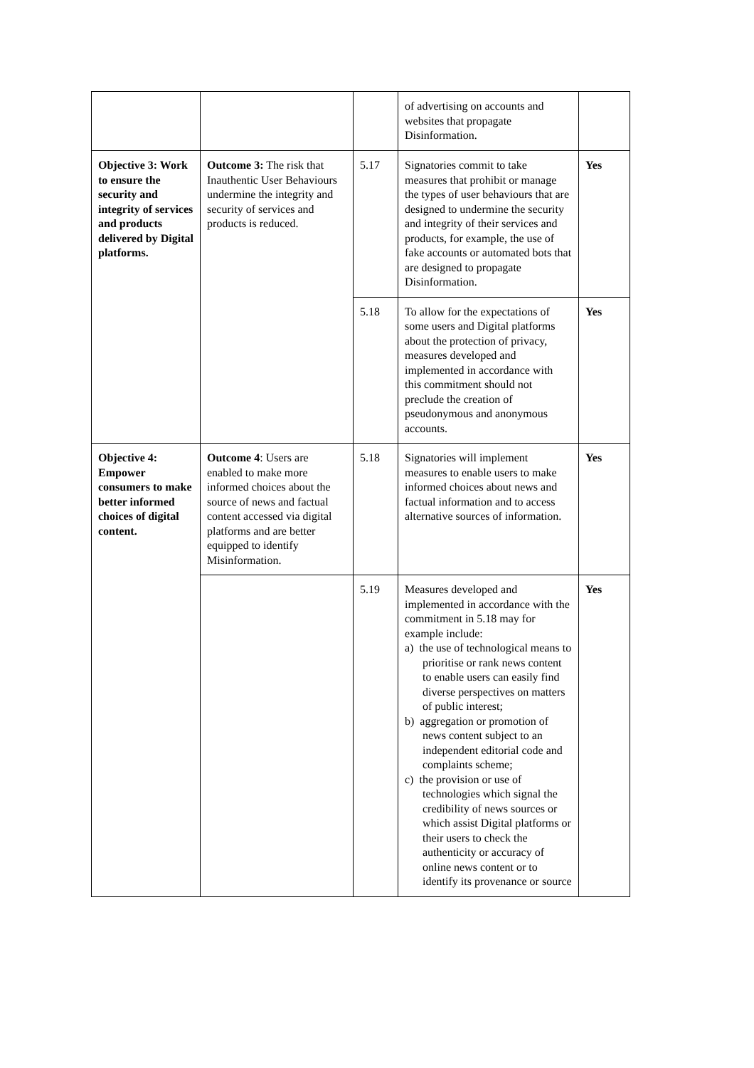| | | | of advertising on accounts and websites that propagate Disinformation. | |
| Objective 3: Work to ensure the security and integrity of services and products delivered by Digital platforms. | Outcome 3: The risk that Inauthentic User Behaviours undermine the integrity and security of services and products is reduced. | 5.17 | Signatories commit to take measures that prohibit or manage the types of user behaviours that are designed to undermine the security and integrity of their services and products, for example, the use of fake accounts or automated bots that are designed to propagate Disinformation. | Yes |
| | | 5.18 | To allow for the expectations of some users and Digital platforms about the protection of privacy, measures developed and implemented in accordance with this commitment should not preclude the creation of pseudonymous and anonymous accounts. | Yes |
| Objective 4: Empower consumers to make better informed choices of digital content. | Outcome 4 : Users are enabled to make more informed choices about the source of news and factual content accessed via digital platforms and are better equipped to identify Misinformation. | 5.18 | Signatories will implement measures to enable users to make informed choices about news and factual information and to access alternative sources of information. | Yes |
| | | 5.19 | Measures developed and implemented in accordance with the commitment in 5.18 may for example include: a) the use of technological means to prioritise or rank news content to enable users can easily find diverse perspectives on matters of public interest; b) aggregation or promotion of news content subject to an independent editorial code and complaints scheme; c) the provision or use of technologies which signal the credibility of news sources or which assist Digital platforms or their users to check the authenticity or accuracy of online news content or to identify its provenance or source | Yes |